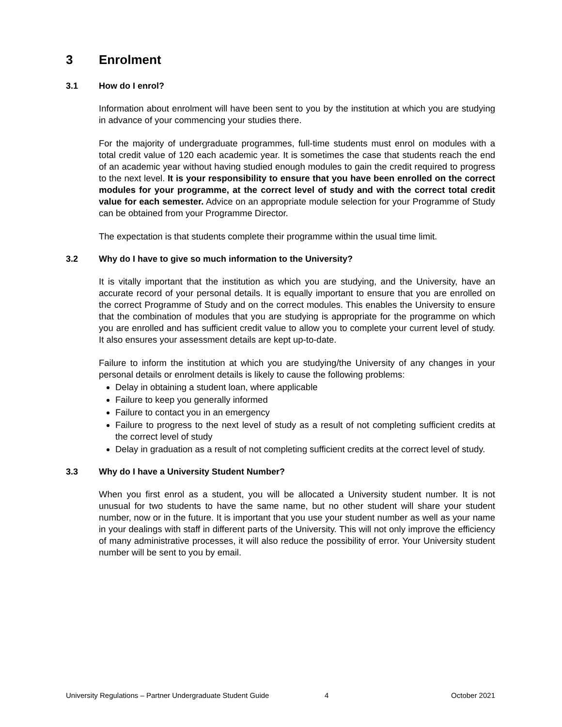3 Enrolment
3.1 How do I enrol?
Information about enrolment will have been sent to you by the institution at which you are studying in advance of your commencing your studies there.
For the majority of undergraduate programmes, full-time students must enrol on modules with a total credit value of 120 each academic year. It is sometimes the case that students reach the end of an academic year without having studied enough modules to gain the credit required to progress to the next level. It is your responsibility to ensure that you have been enrolled on the correct modules for your programme, at the correct level of study and with the correct total credit value for each semester. Advice on an appropriate module selection for your Programme of Study can be obtained from your Programme Director.
The expectation is that students complete their programme within the usual time limit.
3.2 Why do I have to give so much information to the University?
It is vitally important that the institution as which you are studying, and the University, have an accurate record of your personal details. It is equally important to ensure that you are enrolled on the correct Programme of Study and on the correct modules. This enables the University to ensure that the combination of modules that you are studying is appropriate for the programme on which you are enrolled and has sufficient credit value to allow you to complete your current level of study. It also ensures your assessment details are kept up-to-date.
Failure to inform the institution at which you are studying/the University of any changes in your personal details or enrolment details is likely to cause the following problems:
Delay in obtaining a student loan, where applicable
Failure to keep you generally informed
Failure to contact you in an emergency
Failure to progress to the next level of study as a result of not completing sufficient credits at the correct level of study
Delay in graduation as a result of not completing sufficient credits at the correct level of study.
3.3 Why do I have a University Student Number?
When you first enrol as a student, you will be allocated a University student number. It is not unusual for two students to have the same name, but no other student will share your student number, now or in the future. It is important that you use your student number as well as your name in your dealings with staff in different parts of the University. This will not only improve the efficiency of many administrative processes, it will also reduce the possibility of error. Your University student number will be sent to you by email.
University Regulations – Partner Undergraduate Student Guide 4 October 2021